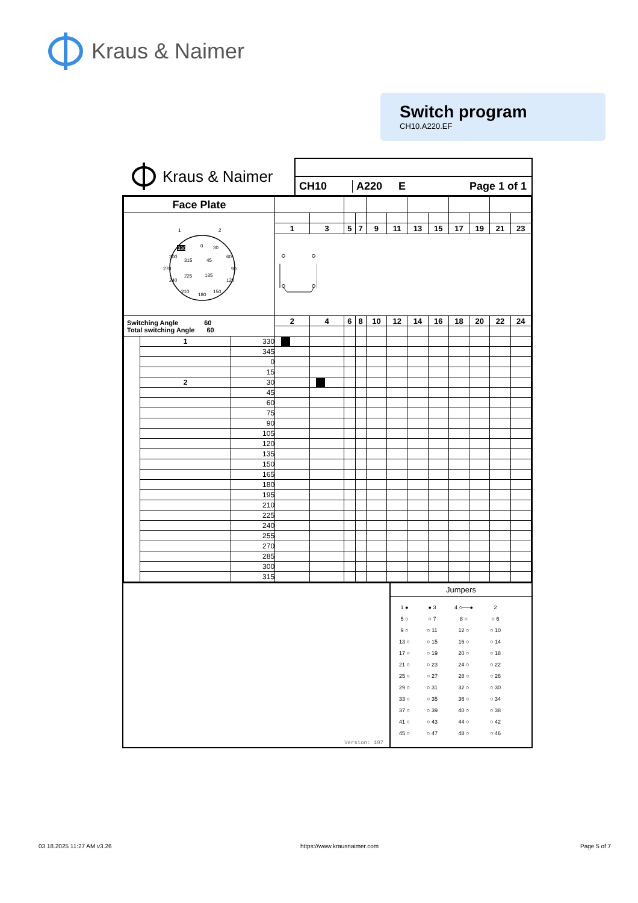Kraus & Naimer
Switch program
CH10.A220.EF
Kraus & Naimer
CH10 A220 E Page 1 of 1
| Face Plate | | | | | | | | | | | | | | |
| 1 2 0 330 30 60 90 120 150 180 210 240 270 300 315 45 225 135 | | | | | | | | | | | | | | |
| | | | 1 | 3 | 5 | 7 | 9 | 11 | 13 | 15 | 17 | 19 | 21 | 23 |
| Switching Angle 60 Total switching Angle 60 | | | 2 | 4 | 6 | 8 | 10 | 12 | 14 | 16 | 18 | 20 | 22 | 24 |
| | 1 | 330 | | | | | | | | | | | | |
| | | 345 | | | | | | | | | | | | |
| | | 0 | | | | | | | | | | | | |
| | | 15 | | | | | | | | | | | | |
| | 2 | 30 | | | | | | | | | | | | |
| | | 45 | | | | | | | | | | | | |
| | | 60 | | | | | | | | | | | | |
| | | 75 | | | | | | | | | | | | |
| | | 90 | | | | | | | | | | | | |
| | | 105 | | | | | | | | | | | | |
| | | 120 | | | | | | | | | | | | |
| | | 135 | | | | | | | | | | | | |
| | | 150 | | | | | | | | | | | | |
| | | 165 | | | | | | | | | | | | |
| | | 180 | | | | | | | | | | | | |
| | | 195 | | | | | | | | | | | | |
| | | 210 | | | | | | | | | | | | |
| | | 225 | | | | | | | | | | | | |
| | | 240 | | | | | | | | | | | | |
| | | 255 | | | | | | | | | | | | |
| | | 270 | | | | | | | | | | | | |
| | | 285 | | | | | | | | | | | | |
| | | 300 | | | | | | | | | | | | |
| | | 315 | | | | | | | | | | | | |
Version: 107
Jumpers
| 1 ● | ● 3 | 4 ○──● | 2 |
| 5 ○ | ○ 7 | 8 ○ | ○ 6 |
| 9 ○ | ○ 11 | 12 ○ | ○ 10 |
| 13 ○ | ○ 15 | 16 ○ | ○ 14 |
| 17 ○ | ○ 19 | 20 ○ | ○ 18 |
| 21 ○ | ○ 23 | 24 ○ | ○ 22 |
| 25 ○ | ○ 27 | 28 ○ | ○ 26 |
| 29 ○ | ○ 31 | 32 ○ | ○ 30 |
| 33 ○ | ○ 35 | 36 ○ | ○ 34 |
| 37 ○ | ○ 39 | 40 ○ | ○ 38 |
| 41 ○ | ○ 43 | 44 ○ | ○ 42 |
| 45 ○ | ○ 47 | 48 ○ | ○ 46 |
03.18.2025 11:27 AM v3.26 https://www.krausnaimer.com Page 5 of 7